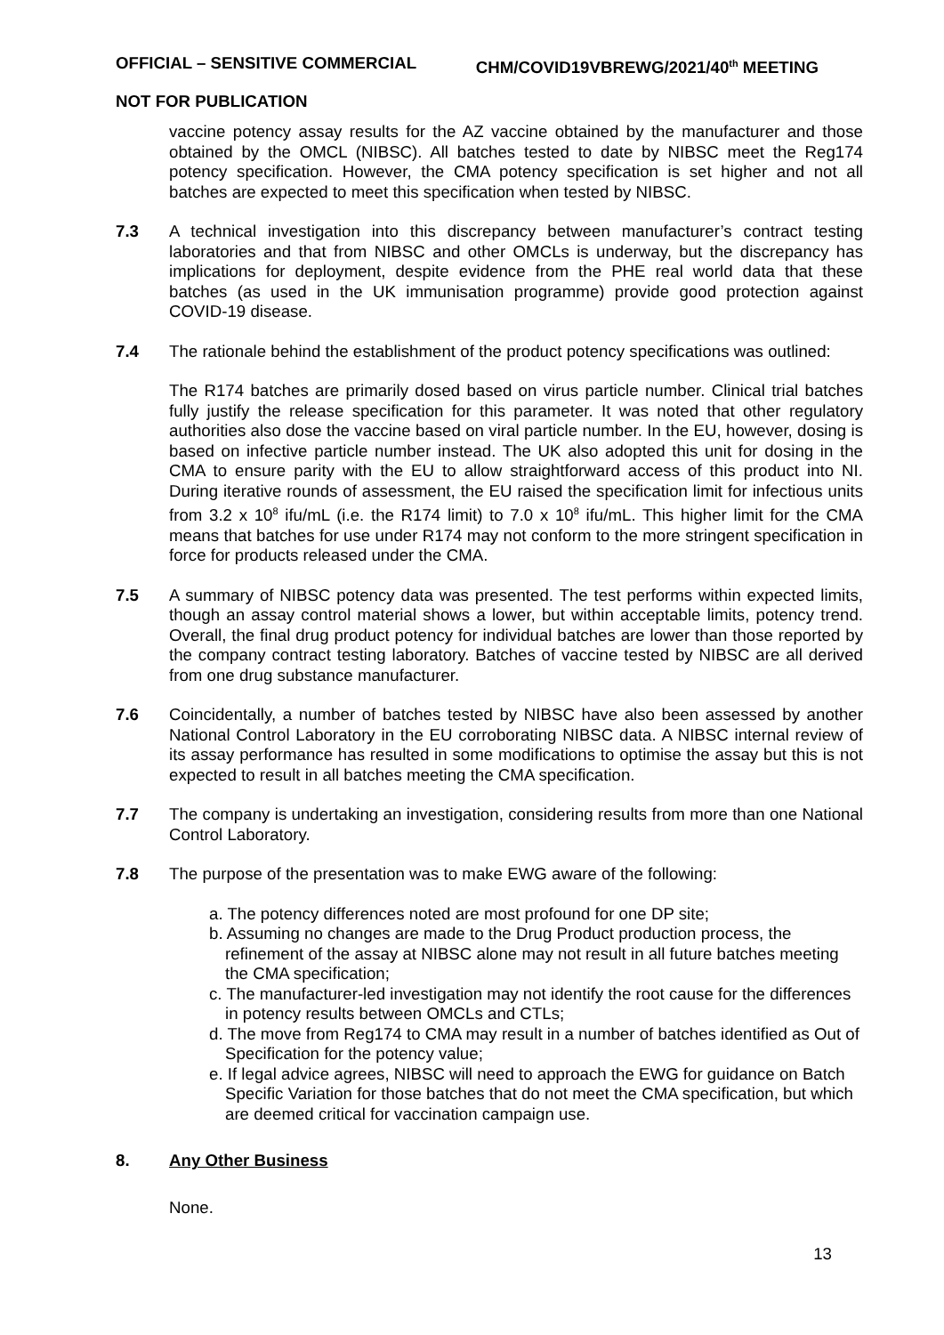OFFICIAL – SENSITIVE COMMERCIAL CHM/COVID19VBREWG/2021/40<sup>th</sup> MEETING
NOT FOR PUBLICATION
vaccine potency assay results for the AZ vaccine obtained by the manufacturer and those obtained by the OMCL (NIBSC). All batches tested to date by NIBSC meet the Reg174 potency specification. However, the CMA potency specification is set higher and not all batches are expected to meet this specification when tested by NIBSC.
7.3 A technical investigation into this discrepancy between manufacturer’s contract testing laboratories and that from NIBSC and other OMCLs is underway, but the discrepancy has implications for deployment, despite evidence from the PHE real world data that these batches (as used in the UK immunisation programme) provide good protection against COVID-19 disease.
7.4 The rationale behind the establishment of the product potency specifications was outlined:
The R174 batches are primarily dosed based on virus particle number. Clinical trial batches fully justify the release specification for this parameter. It was noted that other regulatory authorities also dose the vaccine based on viral particle number. In the EU, however, dosing is based on infective particle number instead. The UK also adopted this unit for dosing in the CMA to ensure parity with the EU to allow straightforward access of this product into NI. During iterative rounds of assessment, the EU raised the specification limit for infectious units from 3.2 x 10<sup>8</sup> ifu/mL (i.e. the R174 limit) to 7.0 x 10<sup>8</sup> ifu/mL. This higher limit for the CMA means that batches for use under R174 may not conform to the more stringent specification in force for products released under the CMA.
7.5 A summary of NIBSC potency data was presented. The test performs within expected limits, though an assay control material shows a lower, but within acceptable limits, potency trend. Overall, the final drug product potency for individual batches are lower than those reported by the company contract testing laboratory. Batches of vaccine tested by NIBSC are all derived from one drug substance manufacturer.
7.6 Coincidentally, a number of batches tested by NIBSC have also been assessed by another National Control Laboratory in the EU corroborating NIBSC data. A NIBSC internal review of its assay performance has resulted in some modifications to optimise the assay but this is not expected to result in all batches meeting the CMA specification.
7.7 The company is undertaking an investigation, considering results from more than one National Control Laboratory.
7.8 The purpose of the presentation was to make EWG aware of the following:
a. The potency differences noted are most profound for one DP site;
b. Assuming no changes are made to the Drug Product production process, the refinement of the assay at NIBSC alone may not result in all future batches meeting the CMA specification;
c. The manufacturer-led investigation may not identify the root cause for the differences in potency results between OMCLs and CTLs;
d. The move from Reg174 to CMA may result in a number of batches identified as Out of Specification for the potency value;
e. If legal advice agrees, NIBSC will need to approach the EWG for guidance on Batch Specific Variation for those batches that do not meet the CMA specification, but which are deemed critical for vaccination campaign use.
8. Any Other Business
None.
13